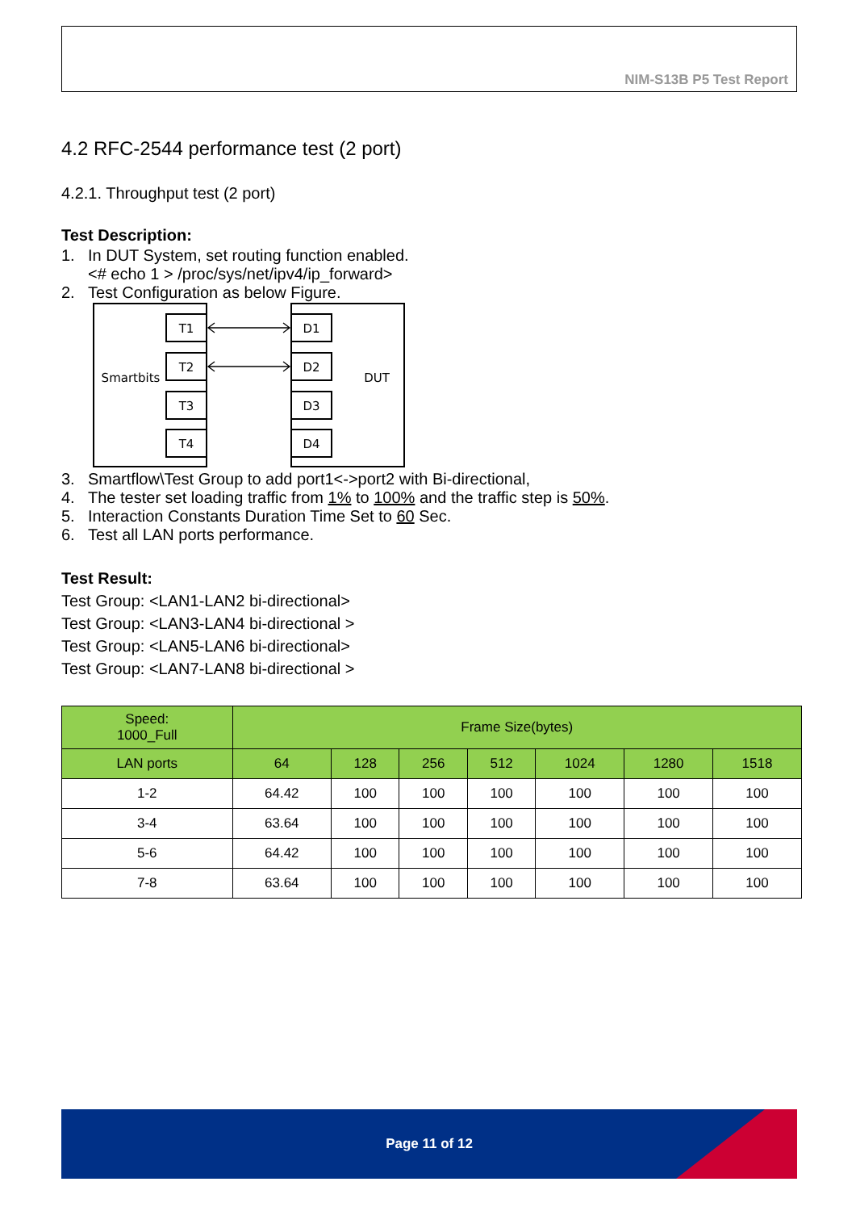NIM-S13B P5 Test Report
4.2 RFC-2544 performance test (2 port)
4.2.1. Throughput test (2 port)
Test Description:
1. In DUT System, set routing function enabled.
<# echo 1 > /proc/sys/net/ipv4/ip_forward>
2. Test Configuration as below Figure.
T1
T2
T3
T4
D1
D2
D3
D4
Smartbits
DUT
3. Smartflow\Test Group to add port1<->port2 with Bi-directional,
4. The tester set loading traffic from 1% to 100% and the traffic step is 50%.
5. Interaction Constants Duration Time Set to 60 Sec.
6. Test all LAN ports performance.
Test Result:
Test Group: <LAN1-LAN2 bi-directional>
Test Group: <LAN3-LAN4 bi-directional >
Test Group: <LAN5-LAN6 bi-directional>
Test Group: <LAN7-LAN8 bi-directional >
| Speed: 1000_Full | Frame Size(bytes) | | | | | | |
| --- | --- | --- | --- | --- | --- | --- | --- |
| LAN ports | 64 | 128 | 256 | 512 | 1024 | 1280 | 1518 |
| 1-2 | 64.42 | 100 | 100 | 100 | 100 | 100 | 100 |
| 3-4 | 63.64 | 100 | 100 | 100 | 100 | 100 | 100 |
| 5-6 | 64.42 | 100 | 100 | 100 | 100 | 100 | 100 |
| 7-8 | 63.64 | 100 | 100 | 100 | 100 | 100 | 100 |
Page 11 of 12